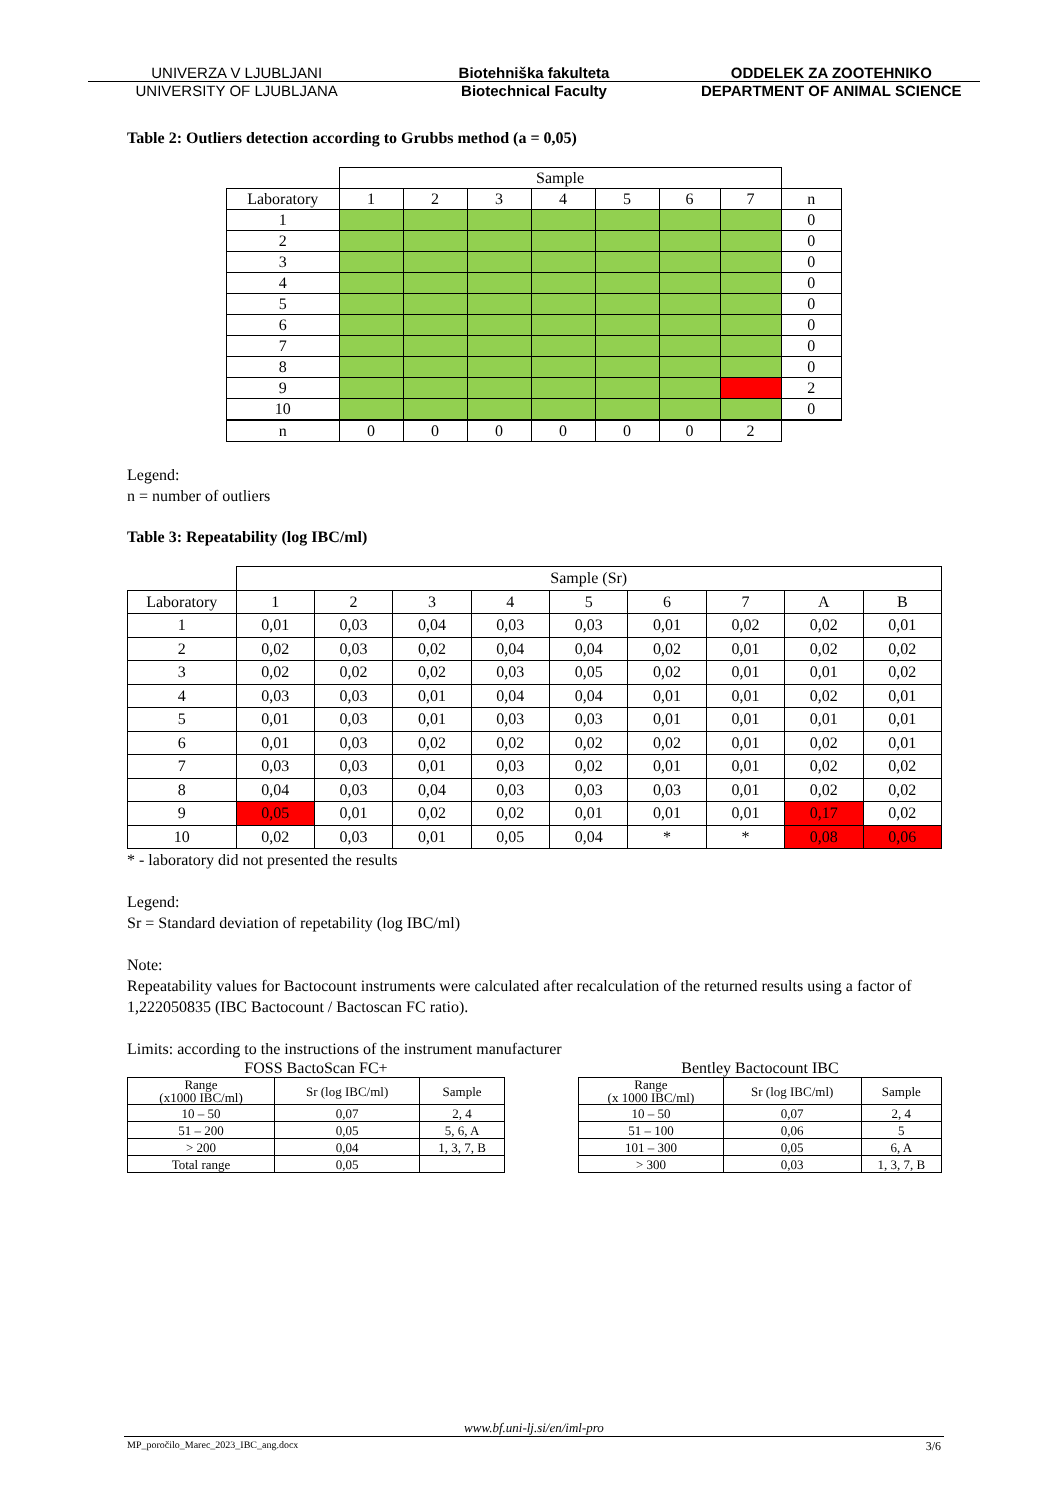UNIVERZA V LJUBLJANI Biotehniška fakulteta ODDELEK ZA ZOOTEHNIKO
UNIVERSITY OF LJUBLJANA Biotechnical Faculty DEPARTMENT OF ANIMAL SCIENCE
Table 2: Outliers detection according to Grubbs method (a = 0,05)
| | Sample | | | | | | | |
| --- | --- | --- | --- | --- | --- | --- | --- | --- |
| Laboratory | 1 | 2 | 3 | 4 | 5 | 6 | 7 | n |
| 1 | | | | | | | | 0 |
| 2 | | | | | | | | 0 |
| 3 | | | | | | | | 0 |
| 4 | | | | | | | | 0 |
| 5 | | | | | | | | 0 |
| 6 | | | | | | | | 0 |
| 7 | | | | | | | | 0 |
| 8 | | | | | | | | 0 |
| 9 | | | | | | | | 2 |
| 10 | | | | | | | | 0 |
| n | 0 | 0 | 0 | 0 | 0 | 0 | 2 | |
Legend:
n = number of outliers
Table 3: Repeatability (log IBC/ml)
| | Sample (Sr) | | | | | | | | |
| --- | --- | --- | --- | --- | --- | --- | --- | --- | --- |
| Laboratory | 1 | 2 | 3 | 4 | 5 | 6 | 7 | A | B |
| 1 | 0,01 | 0,03 | 0,04 | 0,03 | 0,03 | 0,01 | 0,02 | 0,02 | 0,01 |
| 2 | 0,02 | 0,03 | 0,02 | 0,04 | 0,04 | 0,02 | 0,01 | 0,02 | 0,02 |
| 3 | 0,02 | 0,02 | 0,02 | 0,03 | 0,05 | 0,02 | 0,01 | 0,01 | 0,02 |
| 4 | 0,03 | 0,03 | 0,01 | 0,04 | 0,04 | 0,01 | 0,01 | 0,02 | 0,01 |
| 5 | 0,01 | 0,03 | 0,01 | 0,03 | 0,03 | 0,01 | 0,01 | 0,01 | 0,01 |
| 6 | 0,01 | 0,03 | 0,02 | 0,02 | 0,02 | 0,02 | 0,01 | 0,02 | 0,01 |
| 7 | 0,03 | 0,03 | 0,01 | 0,03 | 0,02 | 0,01 | 0,01 | 0,02 | 0,02 |
| 8 | 0,04 | 0,03 | 0,04 | 0,03 | 0,03 | 0,03 | 0,01 | 0,02 | 0,02 |
| 9 | 0,05 | 0,01 | 0,02 | 0,02 | 0,01 | 0,01 | 0,01 | 0,17 | 0,02 |
| 10 | 0,02 | 0,03 | 0,01 | 0,05 | 0,04 | * | * | 0,08 | 0,06 |
* - laboratory did not presented the results
Legend:
Sr = Standard deviation of repetability (log IBC/ml)
Note:
Repeatability values for Bactocount instruments were calculated after recalculation of the returned results using a factor of 1,222050835 (IBC Bactocount / Bactoscan FC ratio).
Limits: according to the instructions of the instrument manufacturer
FOSS BactoScan FC+
| Range (x1000 IBC/ml) | Sr (log IBC/ml) | Sample |
| --- | --- | --- |
| 10 – 50 | 0,07 | 2, 4 |
| 51 – 200 | 0,05 | 5, 6, A |
| > 200 | 0,04 | 1, 3, 7, B |
| Total range | 0,05 | |
Bentley Bactocount IBC
| Range (x 1000 IBC/ml) | Sr (log IBC/ml) | Sample |
| --- | --- | --- |
| 10 – 50 | 0,07 | 2, 4 |
| 51 – 100 | 0,06 | 5 |
| 101 – 300 | 0,05 | 6, A |
| > 300 | 0,03 | 1, 3, 7, B |
www.bf.uni-lj.si/en/iml-pro
MP_poročilo_Marec_2023_IBC_ang.docx 3/6